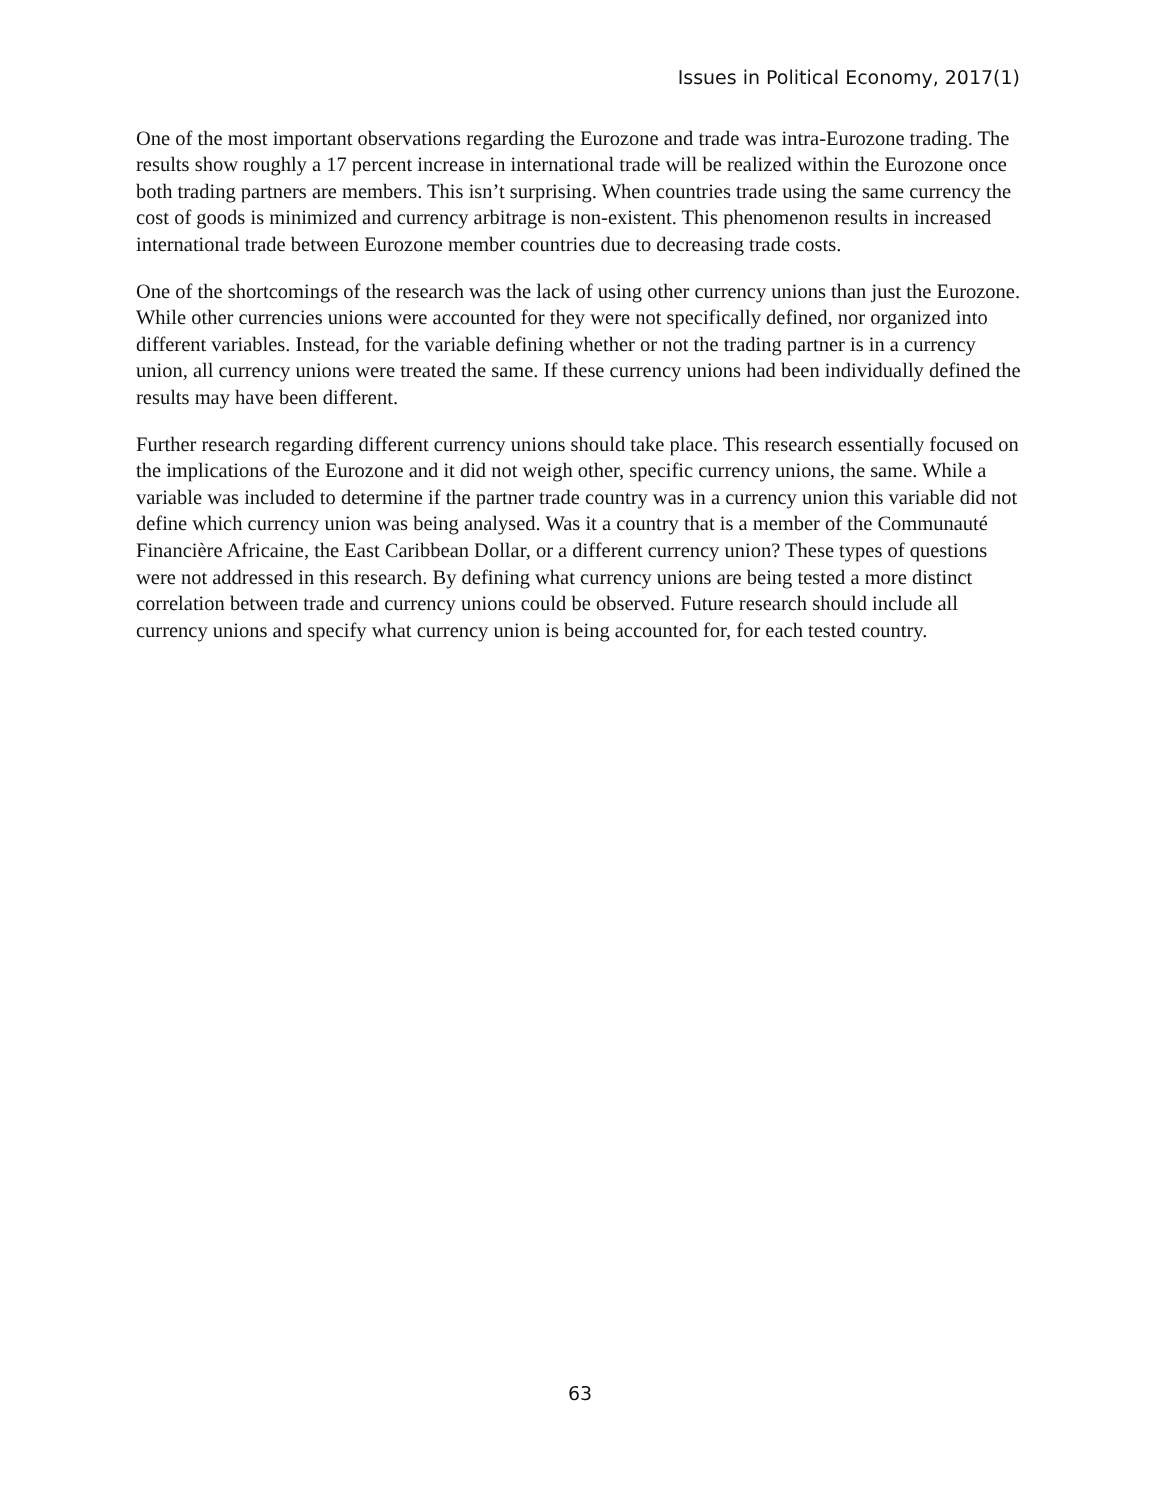Issues in Political Economy, 2017(1)
One of the most important observations regarding the Eurozone and trade was intra-Eurozone trading. The results show roughly a 17 percent increase in international trade will be realized within the Eurozone once both trading partners are members. This isn’t surprising. When countries trade using the same currency the cost of goods is minimized and currency arbitrage is non-existent. This phenomenon results in increased international trade between Eurozone member countries due to decreasing trade costs.
One of the shortcomings of the research was the lack of using other currency unions than just the Eurozone. While other currencies unions were accounted for they were not specifically defined, nor organized into different variables. Instead, for the variable defining whether or not the trading partner is in a currency union, all currency unions were treated the same. If these currency unions had been individually defined the results may have been different.
Further research regarding different currency unions should take place. This research essentially focused on the implications of the Eurozone and it did not weigh other, specific currency unions, the same. While a variable was included to determine if the partner trade country was in a currency union this variable did not define which currency union was being analysed. Was it a country that is a member of the Communauté Financière Africaine, the East Caribbean Dollar, or a different currency union? These types of questions were not addressed in this research. By defining what currency unions are being tested a more distinct correlation between trade and currency unions could be observed. Future research should include all currency unions and specify what currency union is being accounted for, for each tested country.
63